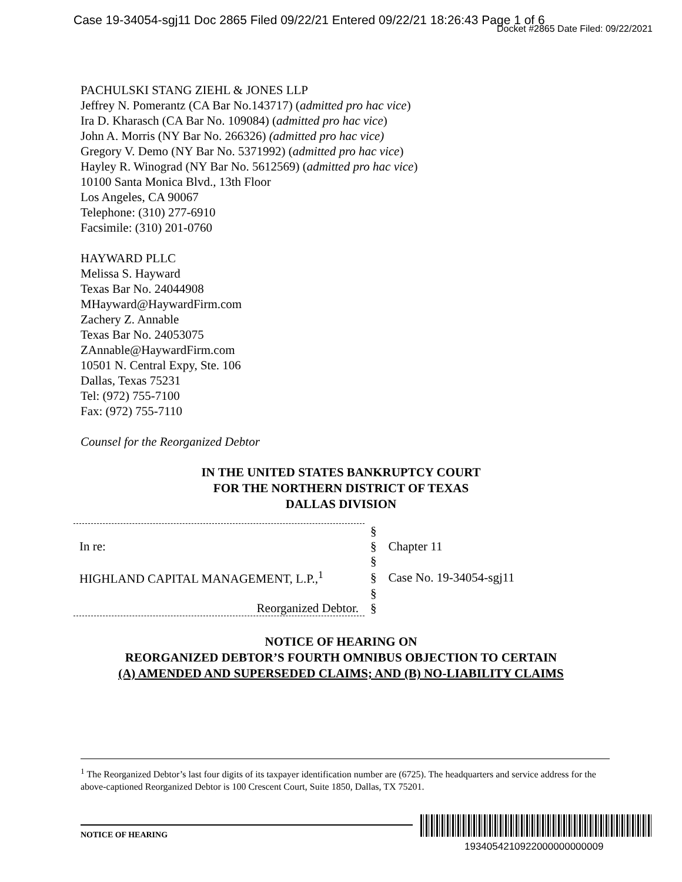Case 19-34054-sgj11 Doc 2865 Filed 09/22/21 Entered 09/22/21 18:26:43 Page 1 of 6
Docket #2865 Date Filed: 09/22/2021
PACHULSKI STANG ZIEHL & JONES LLP
Jeffrey N. Pomerantz (CA Bar No.143717) (admitted pro hac vice)
Ira D. Kharasch (CA Bar No. 109084) (admitted pro hac vice)
John A. Morris (NY Bar No. 266326) (admitted pro hac vice)
Gregory V. Demo (NY Bar No. 5371992) (admitted pro hac vice)
Hayley R. Winograd (NY Bar No. 5612569) (admitted pro hac vice)
10100 Santa Monica Blvd., 13th Floor
Los Angeles, CA 90067
Telephone: (310) 277-6910
Facsimile: (310) 201-0760
HAYWARD PLLC
Melissa S. Hayward
Texas Bar No. 24044908
MHayward@HaywardFirm.com
Zachery Z. Annable
Texas Bar No. 24053075
ZAnnable@HaywardFirm.com
10501 N. Central Expy, Ste. 106
Dallas, Texas 75231
Tel: (972) 755-7100
Fax: (972) 755-7110
Counsel for the Reorganized Debtor
IN THE UNITED STATES BANKRUPTCY COURT
FOR THE NORTHERN DISTRICT OF TEXAS
DALLAS DIVISION
| | § | |
| In re: | § | Chapter 11 |
| | § | |
| HIGHLAND CAPITAL MANAGEMENT, L.P.,<sup>1</sup> | § | Case No. 19-34054-sgj11 |
| | § | |
| Reorganized Debtor. | § | |
NOTICE OF HEARING ON
REORGANIZED DEBTOR’S FOURTH OMNIBUS OBJECTION TO CERTAIN
(A) AMENDED AND SUPERSEDED CLAIMS; AND (B) NO-LIABILITY CLAIMS
<sup>1</sup> The Reorganized Debtor’s last four digits of its taxpayer identification number are (6725). The headquarters and service address for the above-captioned Reorganized Debtor is 100 Crescent Court, Suite 1850, Dallas, TX 75201.
NOTICE OF HEARING
1934054210922000000000009